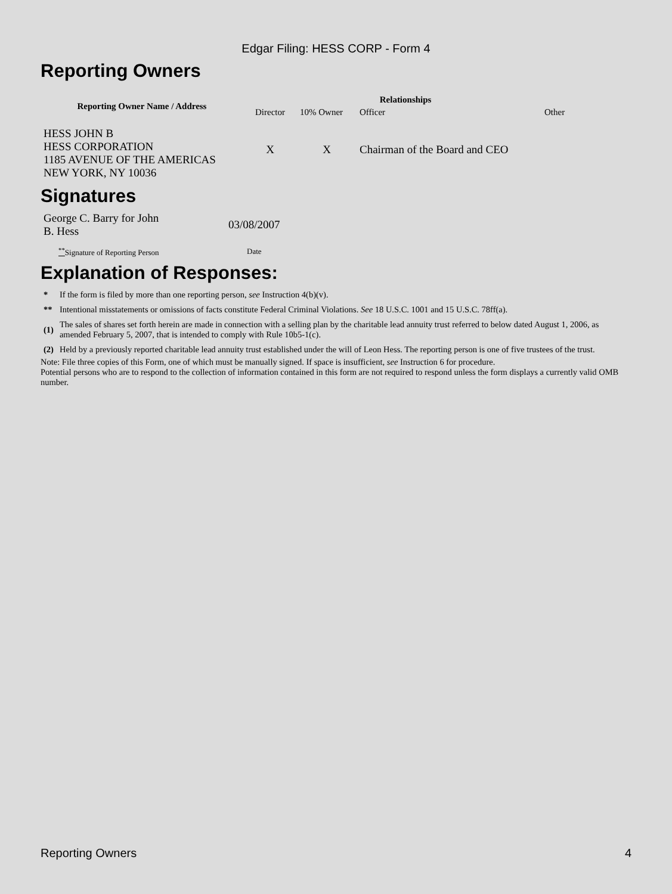Edgar Filing: HESS CORP - Form 4
Reporting Owners
| Reporting Owner Name / Address | Relationships | | | |
| --- | --- | --- | --- | --- |
| | Director | 10% Owner | Officer | Other |
| HESS JOHN B HESS CORPORATION 1185 AVENUE OF THE AMERICAS NEW YORK, NY 10036 | X | X | Chairman of the Board and CEO | |
Signatures
| George C. Barry for John B. Hess | 03/08/2007 |
| <sup>**</sup> Signature of Reporting Person | Date |
Explanation of Responses:
| * | If the form is filed by more than one reporting person, see Instruction 4(b)(v). |
| ** | Intentional misstatements or omissions of facts constitute Federal Criminal Violations. See 18 U.S.C. 1001 and 15 U.S.C. 78ff(a). |
| (1) | The sales of shares set forth herein are made in connection with a selling plan by the charitable lead annuity trust referred to below dated August 1, 2006, as amended February 5, 2007, that is intended to comply with Rule 10b5-1(c). |
| (2) | Held by a previously reported charitable lead annuity trust established under the will of Leon Hess. The reporting person is one of five trustees of the trust. |
Note: File three copies of this Form, one of which must be manually signed. If space is insufficient, see Instruction 6 for procedure.
Potential persons who are to respond to the collection of information contained in this form are not required to respond unless the form displays a currently valid OMB number.
Reporting Owners 4